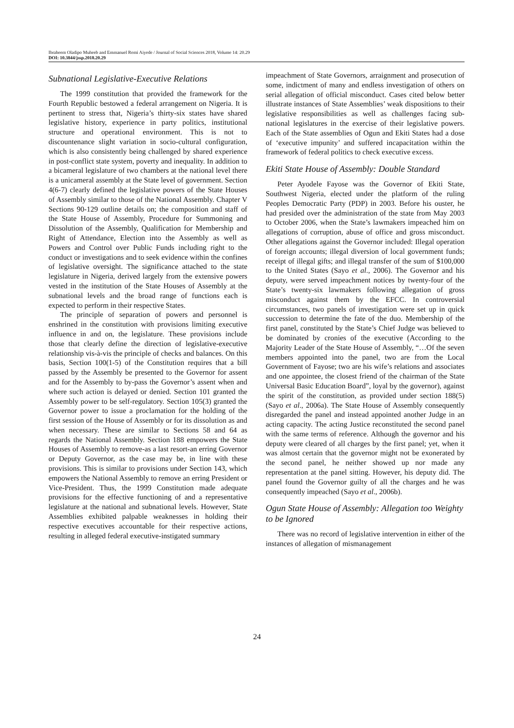Ibraheem Oladipo Muheeb and Emmanuel Remi Aiyede / Journal of Social Sciences 2018, Volume 14: 20.29
DOI: 10.3844/jssp.2018.20.29
Subnational Legislative-Executive Relations
The 1999 constitution that provided the framework for the Fourth Republic bestowed a federal arrangement on Nigeria. It is pertinent to stress that, Nigeria’s thirty-six states have shared legislative history, experience in party politics, institutional structure and operational environment. This is not to discountenance slight variation in socio-cultural configuration, which is also consistently being challenged by shared experience in post-conflict state system, poverty and inequality. In addition to a bicameral legislature of two chambers at the national level there is a unicameral assembly at the State level of government. Section 4(6-7) clearly defined the legislative powers of the State Houses of Assembly similar to those of the National Assembly. Chapter V Sections 90-129 outline details on; the composition and staff of the State House of Assembly, Procedure for Summoning and Dissolution of the Assembly, Qualification for Membership and Right of Attendance, Election into the Assembly as well as Powers and Control over Public Funds including right to the conduct or investigations and to seek evidence within the confines of legislative oversight. The significance attached to the state legislature in Nigeria, derived largely from the extensive powers vested in the institution of the State Houses of Assembly at the subnational levels and the broad range of functions each is expected to perform in their respective States.
The principle of separation of powers and personnel is enshrined in the constitution with provisions limiting executive influence in and on, the legislature. These provisions include those that clearly define the direction of legislative-executive relationship vis-à-vis the principle of checks and balances. On this basis, Section 100(1-5) of the Constitution requires that a bill passed by the Assembly be presented to the Governor for assent and for the Assembly to by-pass the Governor’s assent when and where such action is delayed or denied. Section 101 granted the Assembly power to be self-regulatory. Section 105(3) granted the Governor power to issue a proclamation for the holding of the first session of the House of Assembly or for its dissolution as and when necessary. These are similar to Sections 58 and 64 as regards the National Assembly. Section 188 empowers the State Houses of Assembly to remove-as a last resort-an erring Governor or Deputy Governor, as the case may be, in line with these provisions. This is similar to provisions under Section 143, which empowers the National Assembly to remove an erring President or Vice-President. Thus, the 1999 Constitution made adequate provisions for the effective functioning of and a representative legislature at the national and subnational levels. However, State Assemblies exhibited palpable weaknesses in holding their respective executives accountable for their respective actions, resulting in alleged federal executive-instigated summary
impeachment of State Governors, arraignment and prosecution of some, indictment of many and endless investigation of others on serial allegation of official misconduct. Cases cited below better illustrate instances of State Assemblies’ weak dispositions to their legislative responsibilities as well as challenges facing sub-national legislatures in the exercise of their legislative powers. Each of the State assemblies of Ogun and Ekiti States had a dose of ‘executive impunity’ and suffered incapacitation within the framework of federal politics to check executive excess.
Ekiti State House of Assembly: Double Standard
Peter Ayodele Fayose was the Governor of Ekiti State, Southwest Nigeria, elected under the platform of the ruling Peoples Democratic Party (PDP) in 2003. Before his ouster, he had presided over the administration of the state from May 2003 to October 2006, when the State’s lawmakers impeached him on allegations of corruption, abuse of office and gross misconduct. Other allegations against the Governor included: Illegal operation of foreign accounts; illegal diversion of local government funds; receipt of illegal gifts; and illegal transfer of the sum of $100,000 to the United States (Sayo et al., 2006). The Governor and his deputy, were served impeachment notices by twenty-four of the State’s twenty-six lawmakers following allegation of gross misconduct against them by the EFCC. In controversial circumstances, two panels of investigation were set up in quick succession to determine the fate of the duo. Membership of the first panel, constituted by the State’s Chief Judge was believed to be dominated by cronies of the executive (According to the Majority Leader of the State House of Assembly, “…Of the seven members appointed into the panel, two are from the Local Government of Fayose; two are his wife’s relations and associates and one appointee, the closest friend of the chairman of the State Universal Basic Education Board”, loyal by the governor), against the spirit of the constitution, as provided under section 188(5) (Sayo et al., 2006a). The State House of Assembly consequently disregarded the panel and instead appointed another Judge in an acting capacity. The acting Justice reconstituted the second panel with the same terms of reference. Although the governor and his deputy were cleared of all charges by the first panel; yet, when it was almost certain that the governor might not be exonerated by the second panel, he neither showed up nor made any representation at the panel sitting. However, his deputy did. The panel found the Governor guilty of all the charges and he was consequently impeached (Sayo et al., 2006b).
Ogun State House of Assembly: Allegation too Weighty to be Ignored
There was no record of legislative intervention in either of the instances of allegation of mismanagement
24